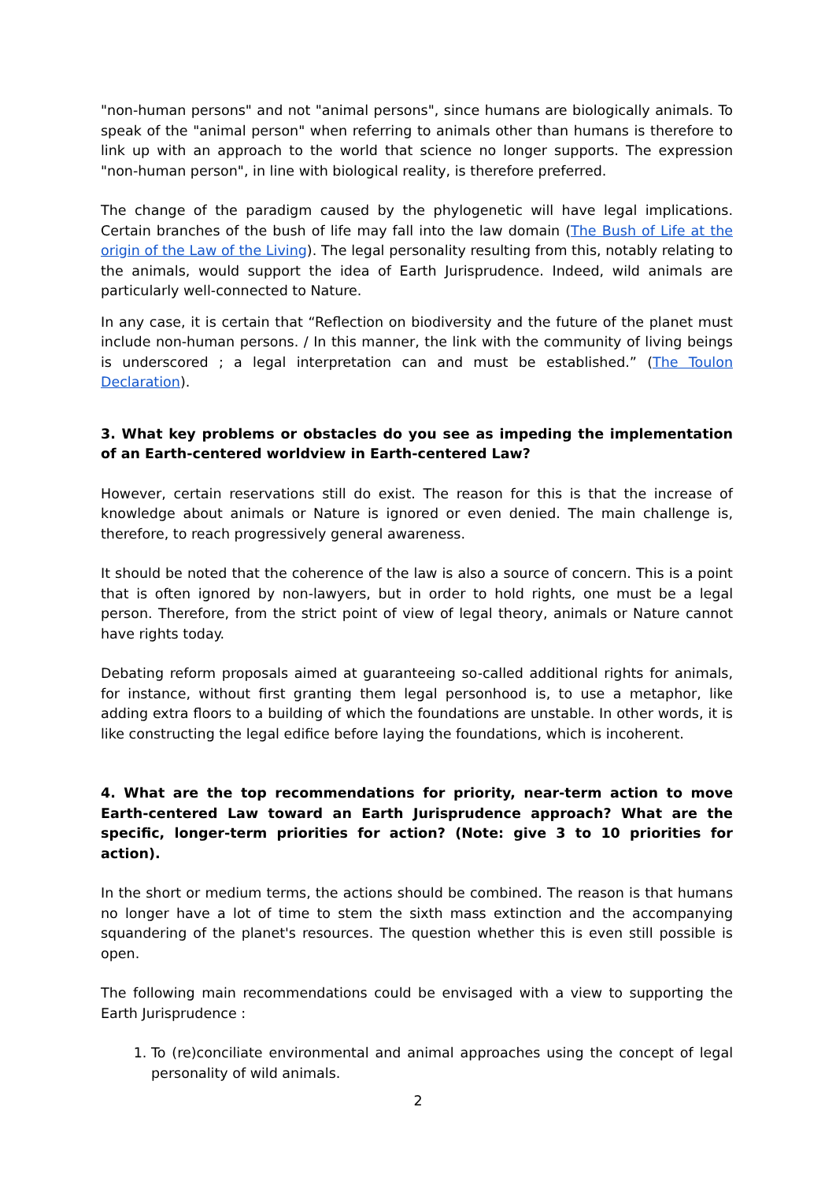"non-human persons" and not "animal persons", since humans are biologically animals. To speak of the "animal person" when referring to animals other than humans is therefore to link up with an approach to the world that science no longer supports. The expression "non-human person", in line with biological reality, is therefore preferred.
The change of the paradigm caused by the phylogenetic will have legal implications. Certain branches of the bush of life may fall into the law domain (The Bush of Life at the origin of the Law of the Living). The legal personality resulting from this, notably relating to the animals, would support the idea of Earth Jurisprudence. Indeed, wild animals are particularly well-connected to Nature.
In any case, it is certain that “Reflection on biodiversity and the future of the planet must include non-human persons. / In this manner, the link with the community of living beings is underscored ; a legal interpretation can and must be established.” (The Toulon Declaration).
3. What key problems or obstacles do you see as impeding the implementation of an Earth-centered worldview in Earth-centered Law?
However, certain reservations still do exist. The reason for this is that the increase of knowledge about animals or Nature is ignored or even denied. The main challenge is, therefore, to reach progressively general awareness.
It should be noted that the coherence of the law is also a source of concern. This is a point that is often ignored by non-lawyers, but in order to hold rights, one must be a legal person. Therefore, from the strict point of view of legal theory, animals or Nature cannot have rights today.
Debating reform proposals aimed at guaranteeing so-called additional rights for animals, for instance, without first granting them legal personhood is, to use a metaphor, like adding extra floors to a building of which the foundations are unstable. In other words, it is like constructing the legal edifice before laying the foundations, which is incoherent.
4. What are the top recommendations for priority, near-term action to move Earth-centered Law toward an Earth Jurisprudence approach? What are the specific, longer-term priorities for action? (Note: give 3 to 10 priorities for action).
In the short or medium terms, the actions should be combined. The reason is that humans no longer have a lot of time to stem the sixth mass extinction and the accompanying squandering of the planet's resources. The question whether this is even still possible is open.
The following main recommendations could be envisaged with a view to supporting the Earth Jurisprudence :
1. To (re)conciliate environmental and animal approaches using the concept of legal personality of wild animals.
2